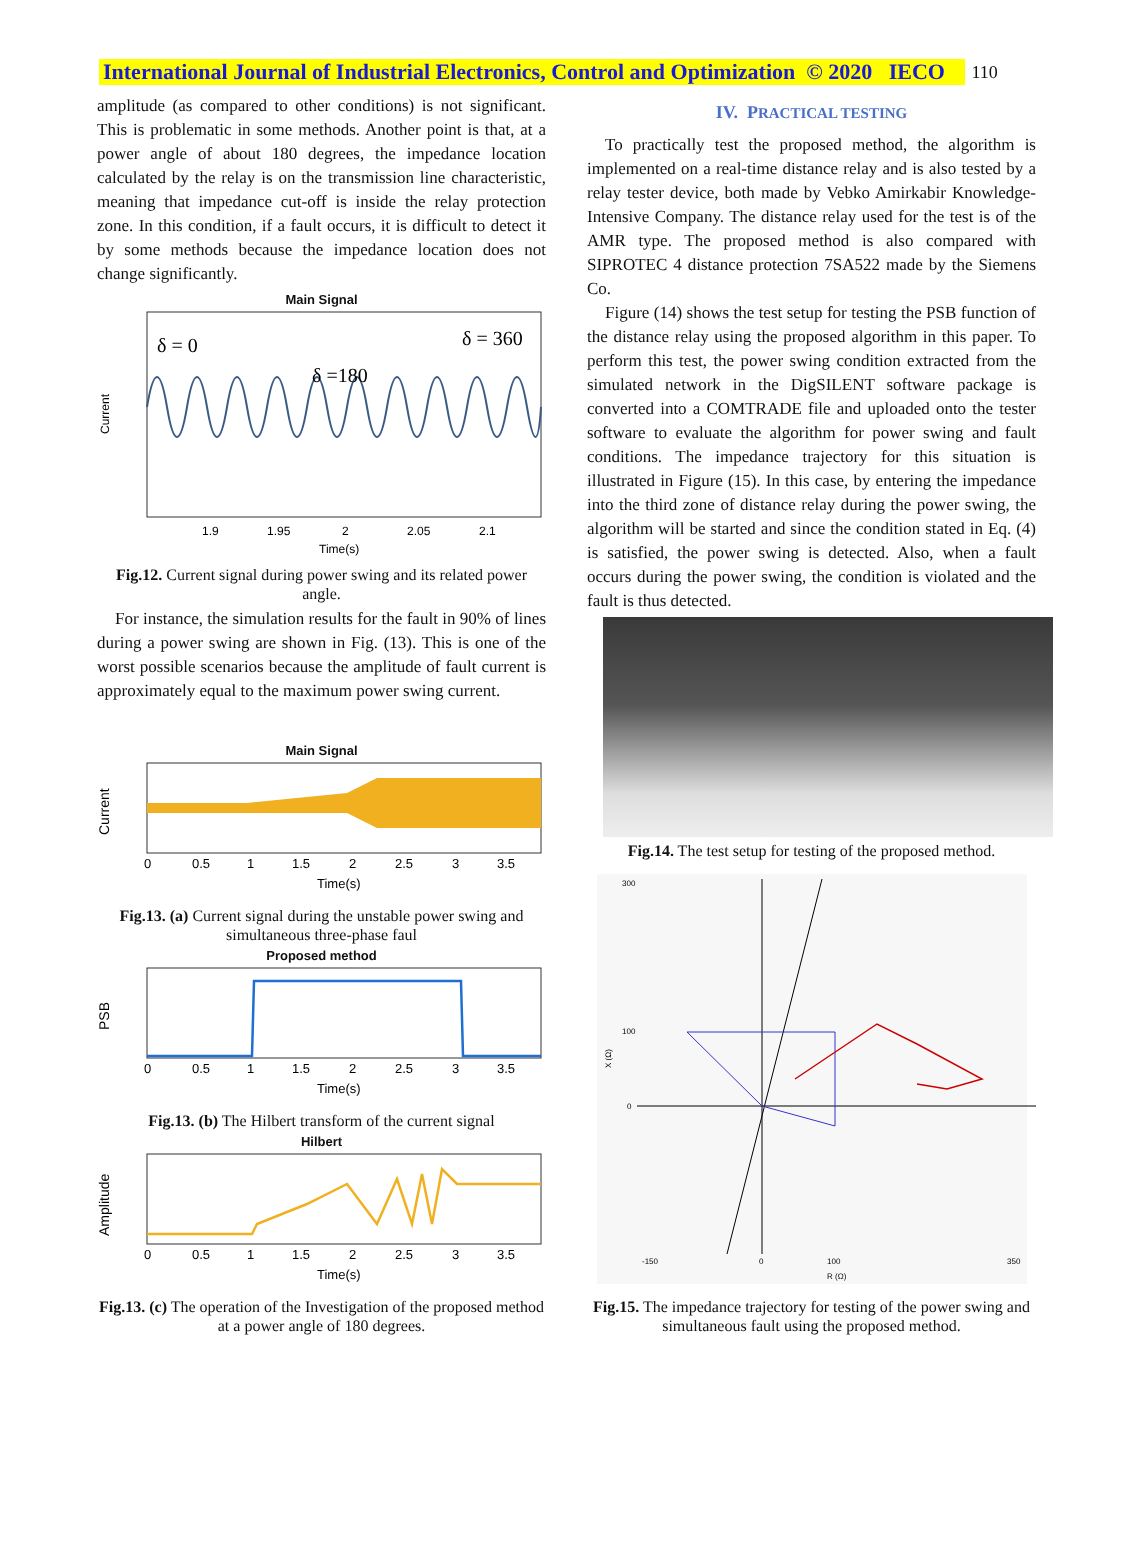International Journal of Industrial Electronics, Control and Optimization © 2020 IECO 110
amplitude (as compared to other conditions) is not significant. This is problematic in some methods. Another point is that, at a power angle of about 180 degrees, the impedance location calculated by the relay is on the transmission line characteristic, meaning that impedance cut-off is inside the relay protection zone. In this condition, if a fault occurs, it is difficult to detect it by some methods because the impedance location does not change significantly.
Main Signal
δ = 0
δ =180
δ = 360
Current
1.9
1.95
2
2.05
2.1
Time(s)
Fig.12. Current signal during power swing and its related power angle.
For instance, the simulation results for the fault in 90% of lines during a power swing are shown in Fig. (13). This is one of the worst possible scenarios because the amplitude of fault current is approximately equal to the maximum power swing current.
Main Signal
Current
0
0.5
1
1.5
2
2.5
3
3.5
Time(s)
Fig.13. (a) Current signal during the unstable power swing and simultaneous three-phase faul
Proposed method
PSB
0
0.5
1
1.5
2
2.5
3
3.5
Time(s)
Fig.13. (b) The Hilbert transform of the current signal
Hilbert
Amplitude
0
0.5
1
1.5
2
2.5
3
3.5
Time(s)
Fig.13. (c) The operation of the Investigation of the proposed method at a power angle of 180 degrees.
IV. PRACTICAL TESTING
To practically test the proposed method, the algorithm is implemented on a real-time distance relay and is also tested by a relay tester device, both made by Vebko Amirkabir Knowledge-Intensive Company. The distance relay used for the test is of the AMR type. The proposed method is also compared with SIPROTEC 4 distance protection 7SA522 made by the Siemens Co.
Figure (14) shows the test setup for testing the PSB function of the distance relay using the proposed algorithm in this paper. To perform this test, the power swing condition extracted from the simulated network in the DigSILENT software package is converted into a COMTRADE file and uploaded onto the tester software to evaluate the algorithm for power swing and fault conditions. The impedance trajectory for this situation is illustrated in Figure (15). In this case, by entering the impedance into the third zone of distance relay during the power swing, the algorithm will be started and since the condition stated in Eq. (4) is satisfied, the power swing is detected. Also, when a fault occurs during the power swing, the condition is violated and the fault is thus detected.
Fig.14. The test setup for testing of the proposed method.
300
100
0
X (Ω)
R (Ω)
-150
0
100
350
Fig.15. The impedance trajectory for testing of the power swing and simultaneous fault using the proposed method.